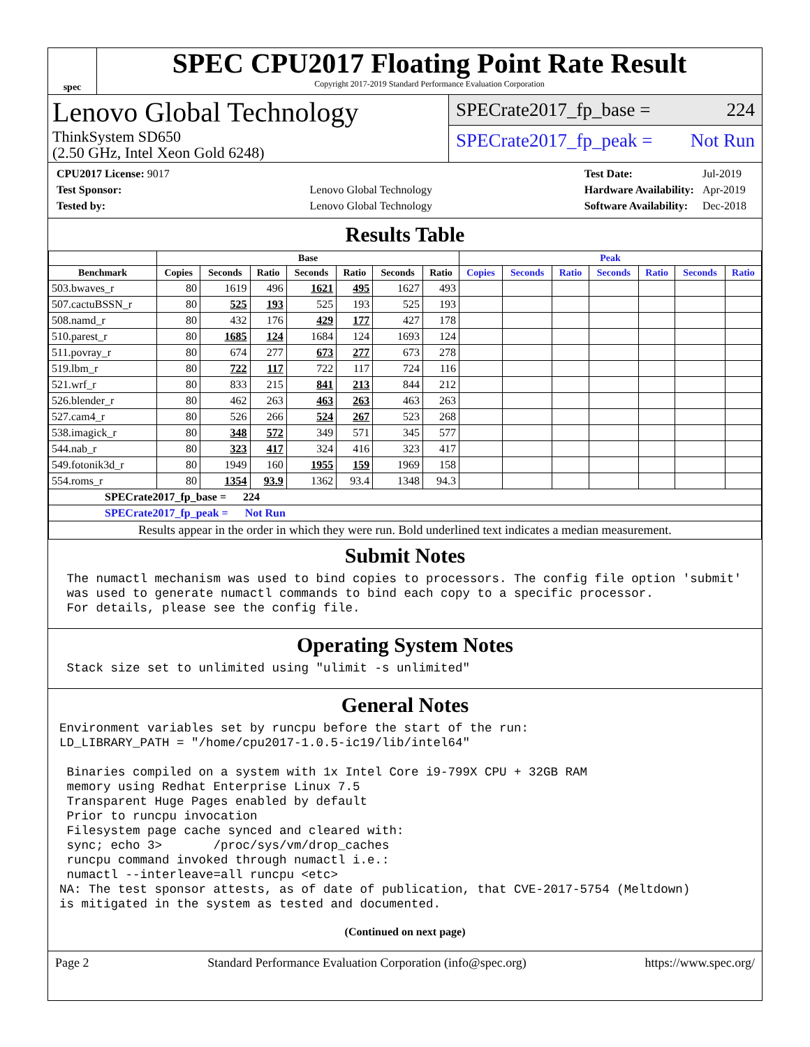spec
SPEC CPU2017 Floating Point Rate Result
Copyright 2017-2019 Standard Performance Evaluation Corporation
Lenovo Global Technology
ThinkSystem SD650
(2.50 GHz, Intel Xeon Gold 6248)
SPECrate2017_fp_base = 224
SPECrate2017_fp_peak = Not Run
| CPU2017 License: 9017 | |
| Test Sponsor: | Lenovo Global Technology |
| Tested by: | Lenovo Global Technology |
| Test Date: | Jul-2019 |
| Hardware Availability: | Apr-2019 |
| Software Availability: | Dec-2018 |
Results Table
| | Base | | | | | | | Peak | | | | | | |
| --- | --- | --- | --- | --- | --- | --- | --- | --- | --- | --- | --- | --- | --- | --- |
| Benchmark | Copies | Seconds | Ratio | Seconds | Ratio | Seconds | Ratio | Copies | Seconds | Ratio | Seconds | Ratio | Seconds | Ratio |
| 503.bwaves_r | 80 | 1619 | 496 | 1621 | 495 | 1627 | 493 | | | | | | | |
| 507.cactuBSSN_r | 80 | 525 | 193 | 525 | 193 | 525 | 193 | | | | | | | |
| 508.namd_r | 80 | 432 | 176 | 429 | 177 | 427 | 178 | | | | | | | |
| 510.parest_r | 80 | 1685 | 124 | 1684 | 124 | 1693 | 124 | | | | | | | |
| 511.povray_r | 80 | 674 | 277 | 673 | 277 | 673 | 278 | | | | | | | |
| 519.lbm_r | 80 | 722 | 117 | 722 | 117 | 724 | 116 | | | | | | | |
| 521.wrf_r | 80 | 833 | 215 | 841 | 213 | 844 | 212 | | | | | | | |
| 526.blender_r | 80 | 462 | 263 | 463 | 263 | 463 | 263 | | | | | | | |
| 527.cam4_r | 80 | 526 | 266 | 524 | 267 | 523 | 268 | | | | | | | |
| 538.imagick_r | 80 | 348 | 572 | 349 | 571 | 345 | 577 | | | | | | | |
| 544.nab_r | 80 | 323 | 417 | 324 | 416 | 323 | 417 | | | | | | | |
| 549.fotonik3d_r | 80 | 1949 | 160 | 1955 | 159 | 1969 | 158 | | | | | | | |
| 554.roms_r | 80 | 1354 | 93.9 | 1362 | 93.4 | 1348 | 94.3 | | | | | | | |
| SPECrate2017_fp_base = 224 | | | | | | | | | | | | | | |
| SPECrate2017_fp_peak = Not Run | | | | | | | | | | | | | | |
| Results appear in the order in which they were run. Bold underlined text indicates a median measurement. | | | | | | | | | | | | | | |
Submit Notes
The numactl mechanism was used to bind copies to processors. The config file option 'submit' was used to generate numactl commands to bind each copy to a specific processor. For details, please see the config file.
Operating System Notes
Stack size set to unlimited using "ulimit -s unlimited"
General Notes
Environment variables set by runcpu before the start of the run: LD_LIBRARY_PATH = "/home/cpu2017-1.0.5-ic19/lib/intel64" Binaries compiled on a system with 1x Intel Core i9-799X CPU + 32GB RAM memory using Redhat Enterprise Linux 7.5 Transparent Huge Pages enabled by default Prior to runcpu invocation Filesystem page cache synced and cleared with: sync; echo 3> /proc/sys/vm/drop_caches runcpu command invoked through numactl i.e.: numactl --interleave=all runcpu <etc> NA: The test sponsor attests, as of date of publication, that CVE-2017-5754 (Meltdown) is mitigated in the system as tested and documented.
(Continued on next page)
Page 2 Standard Performance Evaluation Corporation (info@spec.org) https://www.spec.org/